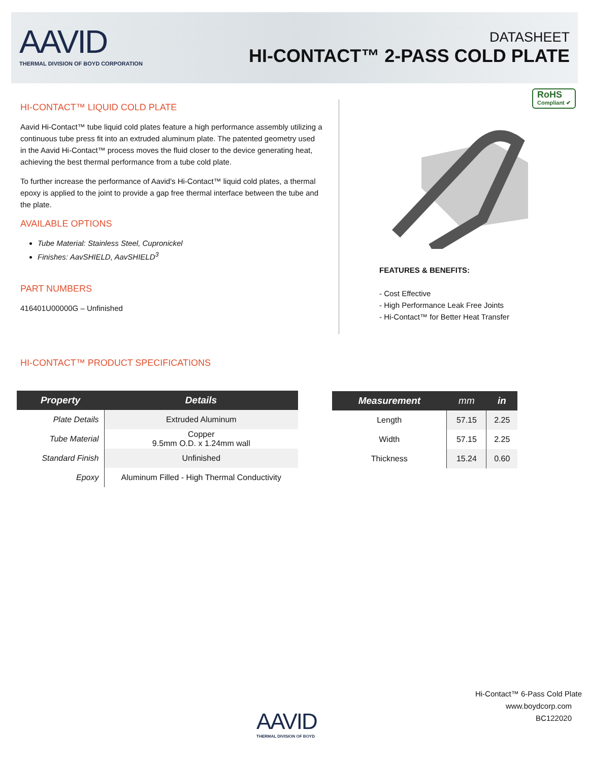AAVID
THERMAL DIVISION OF BOYD CORPORATION
DATASHEET
HI-CONTACT™ 2-PASS COLD PLATE
RoHS
Compliant ✔
HI-CONTACT™ LIQUID COLD PLATE
Aavid Hi-Contact™ tube liquid cold plates feature a high performance assembly utilizing a continuous tube press fit into an extruded aluminum plate. The patented geometry used in the Aavid Hi-Contact™ process moves the fluid closer to the device generating heat, achieving the best thermal performance from a tube cold plate.
To further increase the performance of Aavid's Hi-Contact™ liquid cold plates, a thermal epoxy is applied to the joint to provide a gap free thermal interface between the tube and the plate.
AVAILABLE OPTIONS
Tube Material: Stainless Steel, Cupronickel
Finishes: AavSHIELD, AavSHIELD<sup>3</sup>
PART NUMBERS
416401U00000G – Unfinished
FEATURES & BENEFITS:
- Cost Effective
- High Performance Leak Free Joints
- Hi-Contact™ for Better Heat Transfer
HI-CONTACT™ PRODUCT SPECIFICATIONS
| Property | Details |
| --- | --- |
| Plate Details | Extruded Aluminum |
| Tube Material | Copper 9.5mm O.D. x 1.24mm wall |
| Standard Finish | Unfinished |
| Epoxy | Aluminum Filled - High Thermal Conductivity |
| Measurement | mm | in |
| --- | --- | --- |
| Length | 57.15 | 2.25 |
| Width | 57.15 | 2.25 |
| Thickness | 15.24 | 0.60 |
Hi-Contact™ 6-Pass Cold Plate
www.boydcorp.com
BC122020
AAVID
THERMAL DIVISION OF BOYD